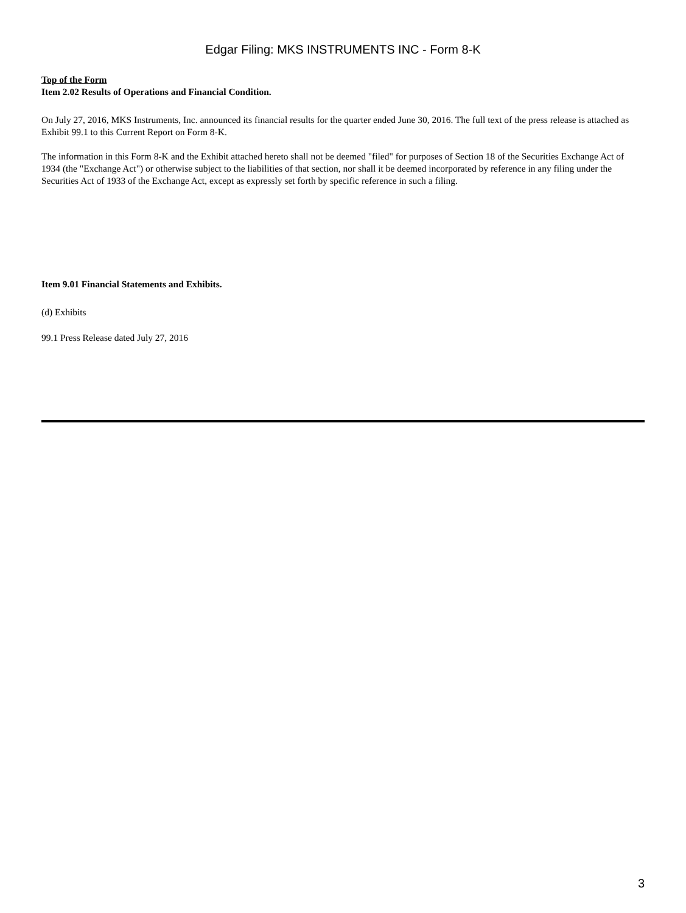Edgar Filing: MKS INSTRUMENTS INC - Form 8-K
Top of the Form
Item 2.02 Results of Operations and Financial Condition.
On July 27, 2016, MKS Instruments, Inc. announced its financial results for the quarter ended June 30, 2016. The full text of the press release is attached as Exhibit 99.1 to this Current Report on Form 8-K.
The information in this Form 8-K and the Exhibit attached hereto shall not be deemed "filed" for purposes of Section 18 of the Securities Exchange Act of 1934 (the "Exchange Act") or otherwise subject to the liabilities of that section, nor shall it be deemed incorporated by reference in any filing under the Securities Act of 1933 of the Exchange Act, except as expressly set forth by specific reference in such a filing.
Item 9.01 Financial Statements and Exhibits.
(d) Exhibits
99.1 Press Release dated July 27, 2016
3